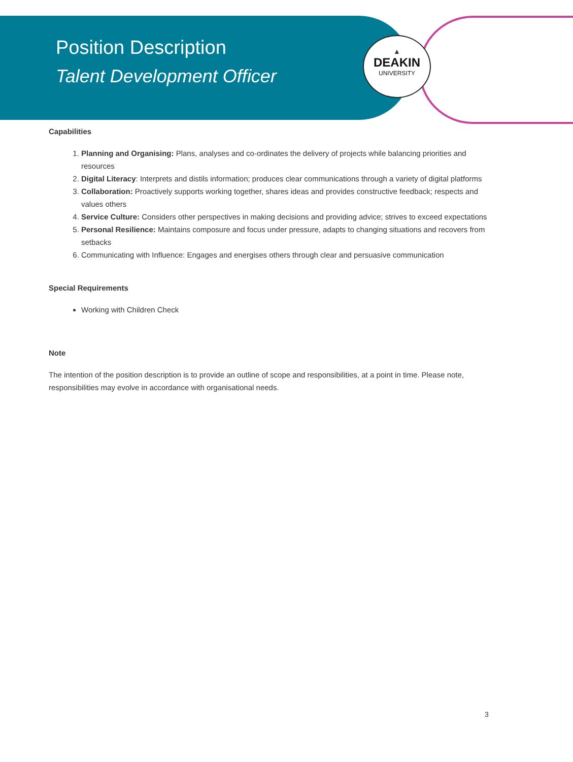▲
DEAKIN
UNIVERSITY
Position Description
Talent Development Officer
Capabilities
1. Planning and Organising: Plans, analyses and co-ordinates the delivery of projects while balancing priorities and resources
2. Digital Literacy: Interprets and distils information; produces clear communications through a variety of digital platforms
3. Collaboration: Proactively supports working together, shares ideas and provides constructive feedback; respects and values others
4. Service Culture: Considers other perspectives in making decisions and providing advice; strives to exceed expectations
5. Personal Resilience: Maintains composure and focus under pressure, adapts to changing situations and recovers from setbacks
6. Communicating with Influence: Engages and energises others through clear and persuasive communication
Special Requirements
Working with Children Check
Note
The intention of the position description is to provide an outline of scope and responsibilities, at a point in time. Please note, responsibilities may evolve in accordance with organisational needs.
3